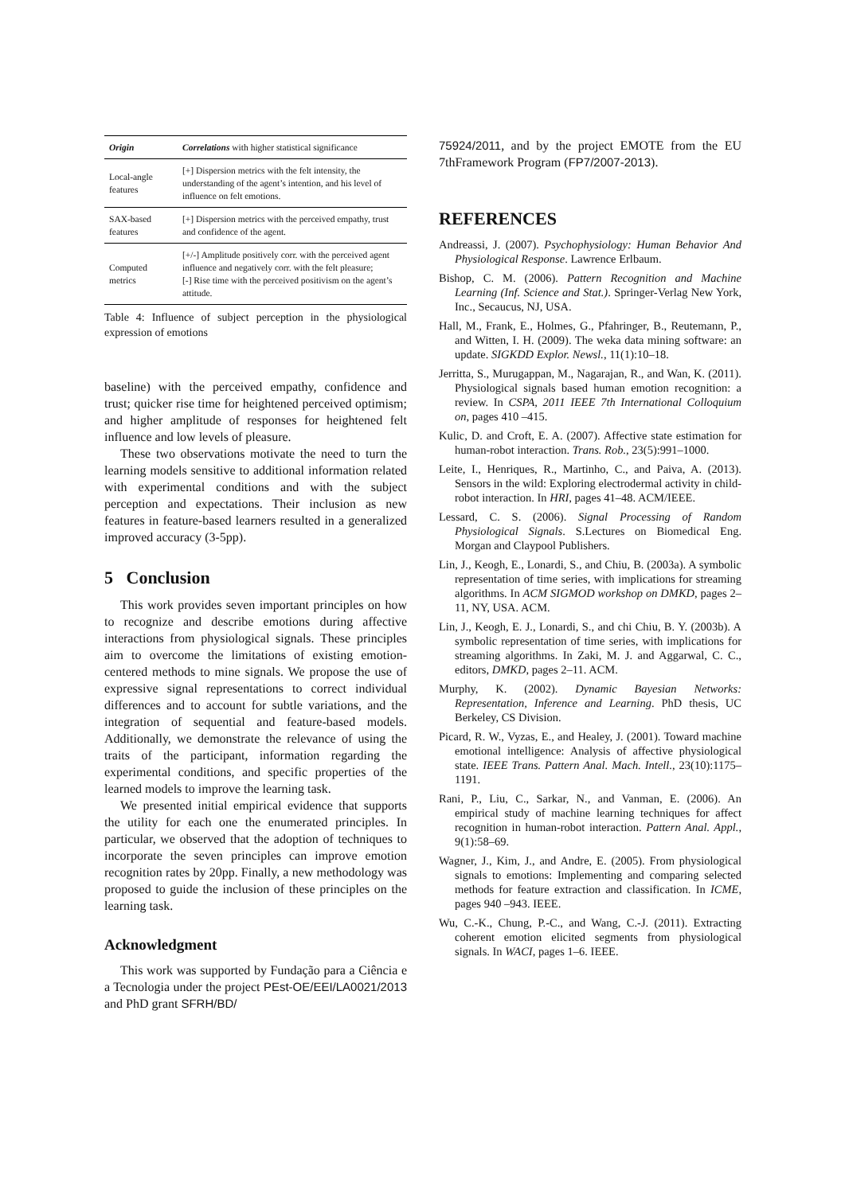| Origin | Correlations with higher statistical significance |
| --- | --- |
| Local-angle features | [+] Dispersion metrics with the felt intensity, the understanding of the agent’s intention, and his level of influence on felt emotions. |
| SAX-based features | [+] Dispersion metrics with the perceived empathy, trust and confidence of the agent. |
| Computed metrics | [+/-] Amplitude positively corr. with the perceived agent influence and negatively corr. with the felt pleasure; [-] Rise time with the perceived positivism on the agent’s attitude. |
Table 4: Influence of subject perception in the physiological expression of emotions
baseline) with the perceived empathy, confidence and trust; quicker rise time for heightened perceived optimism; and higher amplitude of responses for heightened felt influence and low levels of pleasure.
These two observations motivate the need to turn the learning models sensitive to additional information related with experimental conditions and with the subject perception and expectations. Their inclusion as new features in feature-based learners resulted in a generalized improved accuracy (3-5pp).
5 Conclusion
This work provides seven important principles on how to recognize and describe emotions during affective interactions from physiological signals. These principles aim to overcome the limitations of existing emotion-centered methods to mine signals. We propose the use of expressive signal representations to correct individual differences and to account for subtle variations, and the integration of sequential and feature-based models. Additionally, we demonstrate the relevance of using the traits of the participant, information regarding the experimental conditions, and specific properties of the learned models to improve the learning task.
We presented initial empirical evidence that supports the utility for each one the enumerated principles. In particular, we observed that the adoption of techniques to incorporate the seven principles can improve emotion recognition rates by 20pp. Finally, a new methodology was proposed to guide the inclusion of these principles on the learning task.
Acknowledgment
This work was supported by Fundação para a Ciência e a Tecnologia under the project PEst-OE/EEI/LA0021/2013 and PhD grant SFRH/BD/
75924/2011, and by the project EMOTE from the EU 7thFramework Program (FP7/2007-2013).
REFERENCES
Andreassi, J. (2007). Psychophysiology: Human Behavior And Physiological Response. Lawrence Erlbaum.
Bishop, C. M. (2006). Pattern Recognition and Machine Learning (Inf. Science and Stat.). Springer-Verlag New York, Inc., Secaucus, NJ, USA.
Hall, M., Frank, E., Holmes, G., Pfahringer, B., Reutemann, P., and Witten, I. H. (2009). The weka data mining software: an update. SIGKDD Explor. Newsl., 11(1):10–18.
Jerritta, S., Murugappan, M., Nagarajan, R., and Wan, K. (2011). Physiological signals based human emotion recognition: a review. In CSPA, 2011 IEEE 7th International Colloquium on, pages 410 –415.
Kulic, D. and Croft, E. A. (2007). Affective state estimation for human-robot interaction. Trans. Rob., 23(5):991–1000.
Leite, I., Henriques, R., Martinho, C., and Paiva, A. (2013). Sensors in the wild: Exploring electrodermal activity in child-robot interaction. In HRI, pages 41–48. ACM/IEEE.
Lessard, C. S. (2006). Signal Processing of Random Physiological Signals. S.Lectures on Biomedical Eng. Morgan and Claypool Publishers.
Lin, J., Keogh, E., Lonardi, S., and Chiu, B. (2003a). A symbolic representation of time series, with implications for streaming algorithms. In ACM SIGMOD workshop on DMKD, pages 2–11, NY, USA. ACM.
Lin, J., Keogh, E. J., Lonardi, S., and chi Chiu, B. Y. (2003b). A symbolic representation of time series, with implications for streaming algorithms. In Zaki, M. J. and Aggarwal, C. C., editors, DMKD, pages 2–11. ACM.
Murphy, K. (2002). Dynamic Bayesian Networks: Representation, Inference and Learning. PhD thesis, UC Berkeley, CS Division.
Picard, R. W., Vyzas, E., and Healey, J. (2001). Toward machine emotional intelligence: Analysis of affective physiological state. IEEE Trans. Pattern Anal. Mach. Intell., 23(10):1175–1191.
Rani, P., Liu, C., Sarkar, N., and Vanman, E. (2006). An empirical study of machine learning techniques for affect recognition in human-robot interaction. Pattern Anal. Appl., 9(1):58–69.
Wagner, J., Kim, J., and Andre, E. (2005). From physiological signals to emotions: Implementing and comparing selected methods for feature extraction and classification. In ICME, pages 940 –943. IEEE.
Wu, C.-K., Chung, P.-C., and Wang, C.-J. (2011). Extracting coherent emotion elicited segments from physiological signals. In WACI, pages 1–6. IEEE.